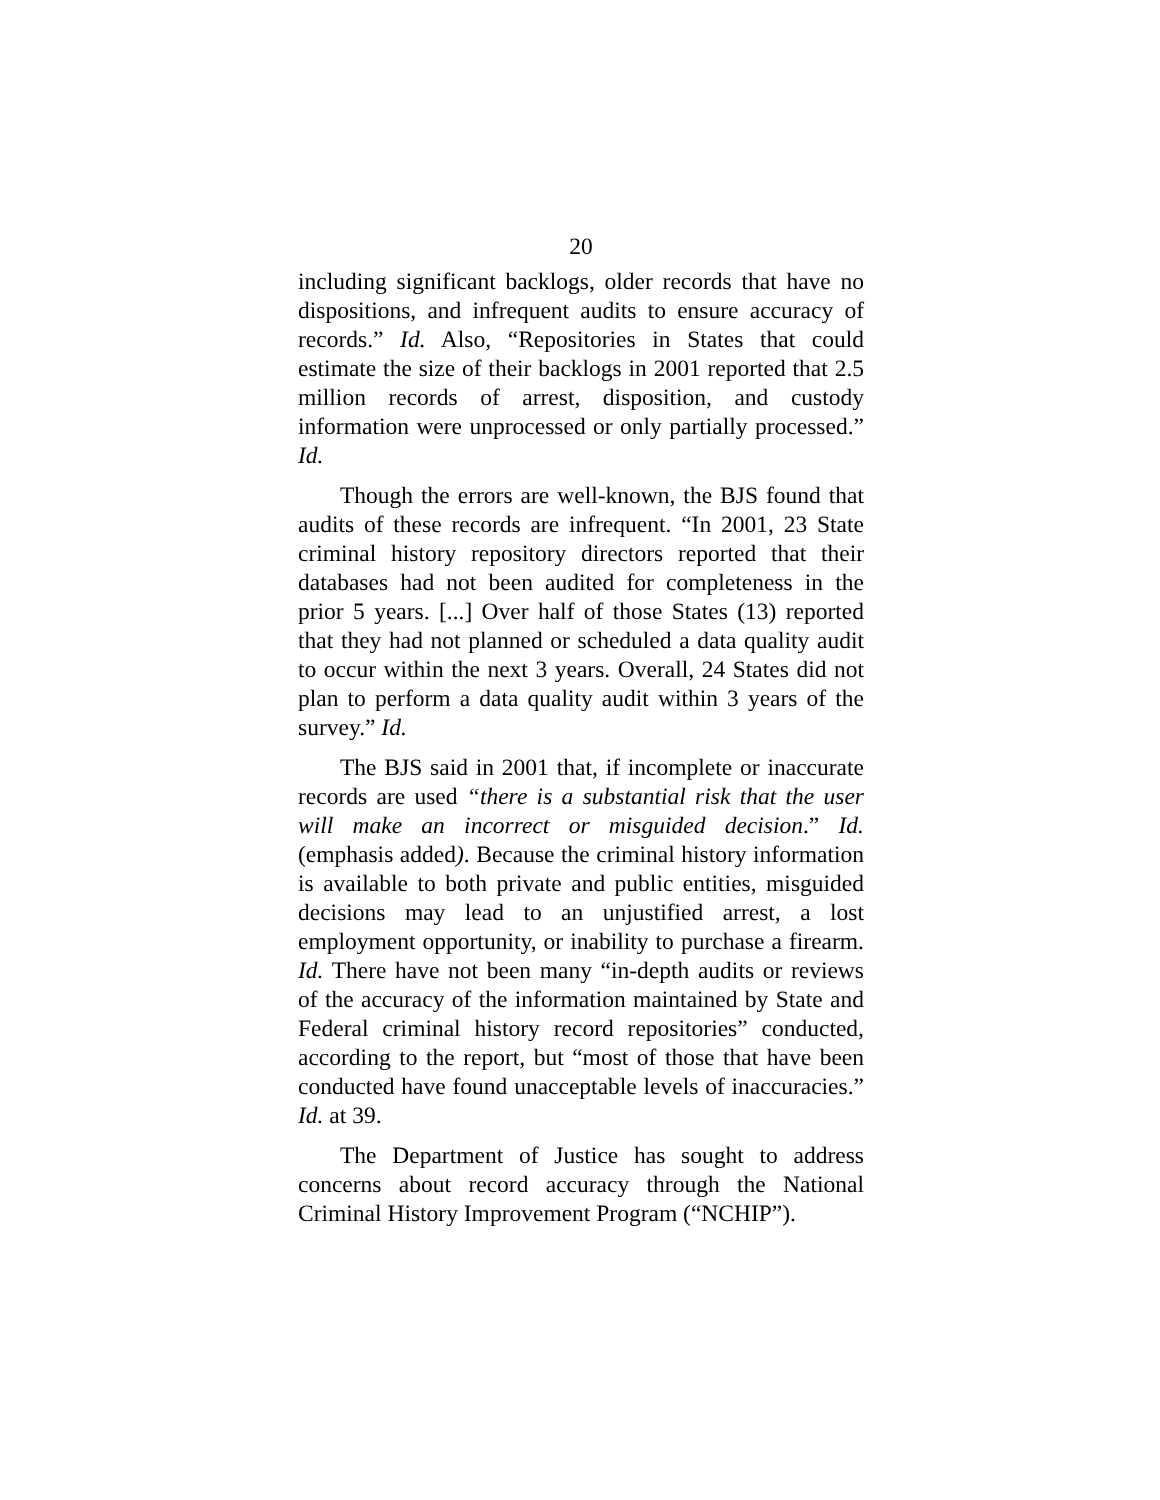20
including significant backlogs, older records that have no dispositions, and infrequent audits to ensure accuracy of records.” Id. Also, “Repositories in States that could estimate the size of their backlogs in 2001 reported that 2.5 million records of arrest, disposition, and custody information were unprocessed or only partially processed.” Id.
Though the errors are well-known, the BJS found that audits of these records are infrequent. “In 2001, 23 State criminal history repository directors reported that their databases had not been audited for completeness in the prior 5 years. [...] Over half of those States (13) reported that they had not planned or scheduled a data quality audit to occur within the next 3 years. Overall, 24 States did not plan to perform a data quality audit within 3 years of the survey.” Id.
The BJS said in 2001 that, if incomplete or inaccurate records are used “there is a substantial risk that the user will make an incorrect or misguided decision.” Id. (emphasis added). Because the criminal history information is available to both private and public entities, misguided decisions may lead to an unjustified arrest, a lost employment opportunity, or inability to purchase a firearm. Id. There have not been many “in-depth audits or reviews of the accuracy of the information maintained by State and Federal criminal history record repositories” conducted, according to the report, but “most of those that have been conducted have found unacceptable levels of inaccuracies.” Id. at 39.
The Department of Justice has sought to address concerns about record accuracy through the National Criminal History Improvement Program (“NCHIP”).